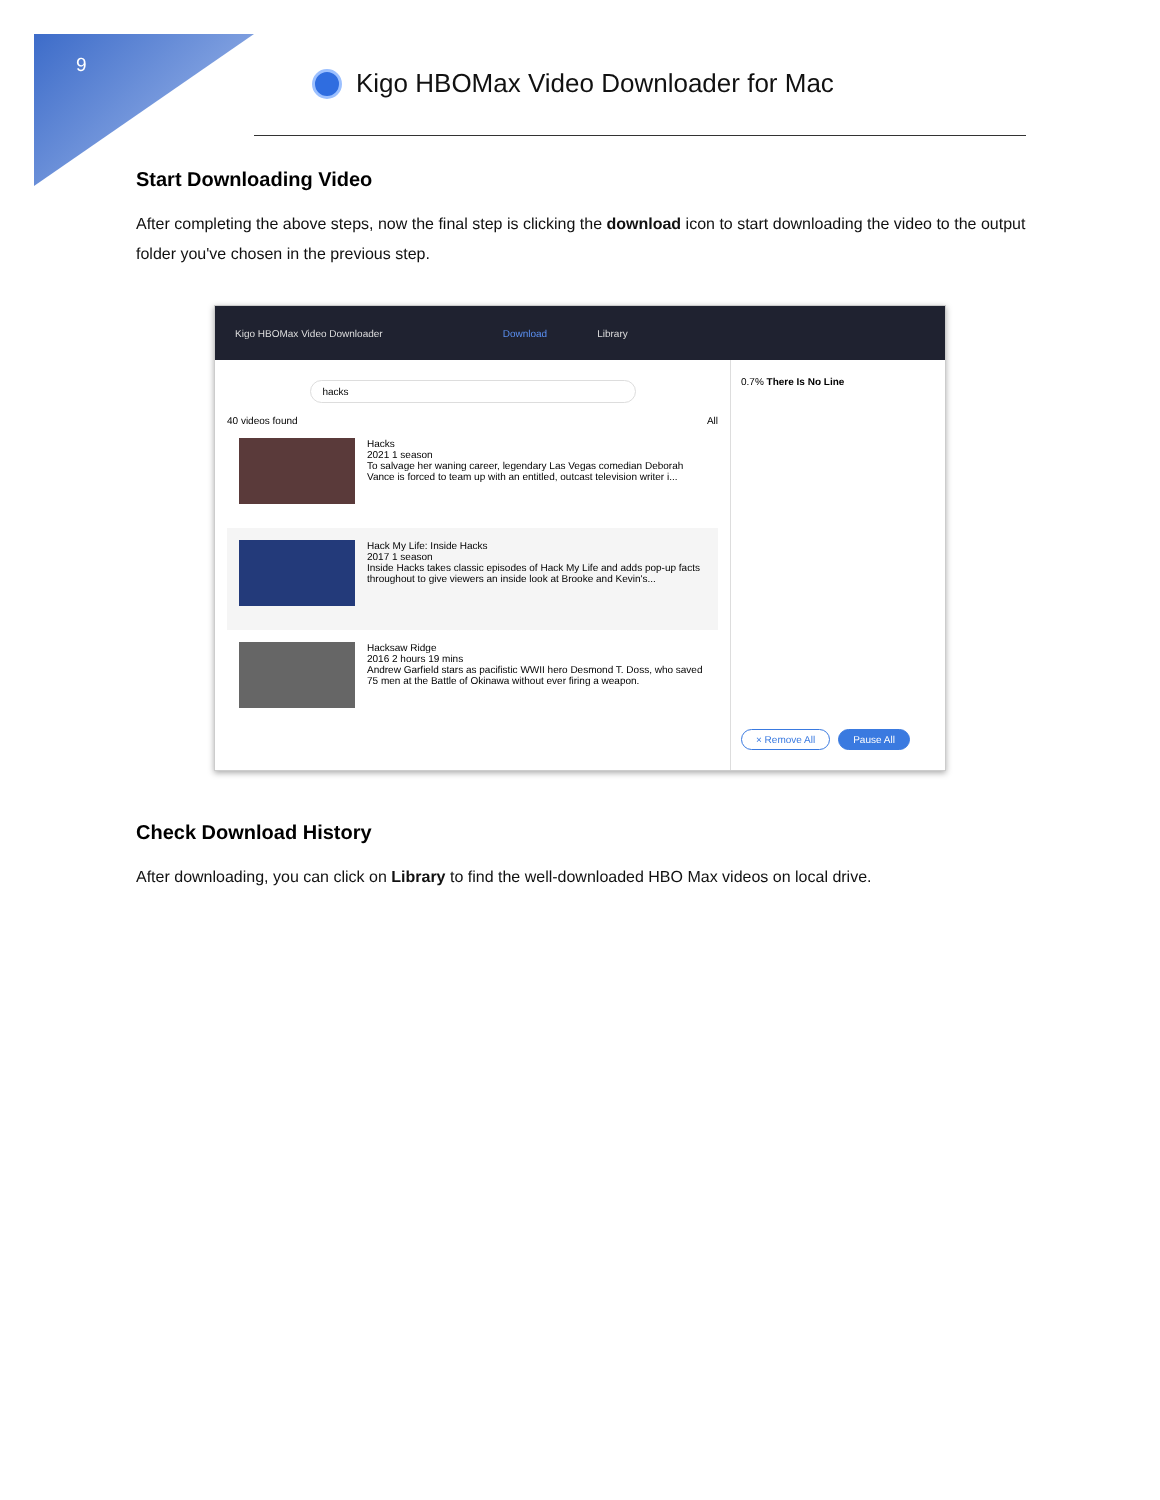9
Kigo HBOMax Video Downloader for Mac
Start Downloading Video
After completing the above steps, now the final step is clicking the download icon to start downloading the video to the output folder you've chosen in the previous step.
Kigo HBOMax Video Downloader Download Library
hacks
40 videos found All
Hacks
2021 1 season
To salvage her waning career, legendary Las Vegas comedian Deborah Vance is forced to team up with an entitled, outcast television writer i...
Hack My Life: Inside Hacks
2017 1 season
Inside Hacks takes classic episodes of Hack My Life and adds pop-up facts throughout to give viewers an inside look at Brooke and Kevin's...
Hacksaw Ridge
2016 2 hours 19 mins
Andrew Garfield stars as pacifistic WWII hero Desmond T. Doss, who saved 75 men at the Battle of Okinawa without ever firing a weapon.
0.7% There Is No Line
× Remove All Pause All
Check Download History
After downloading, you can click on Library to find the well-downloaded HBO Max videos on local drive.